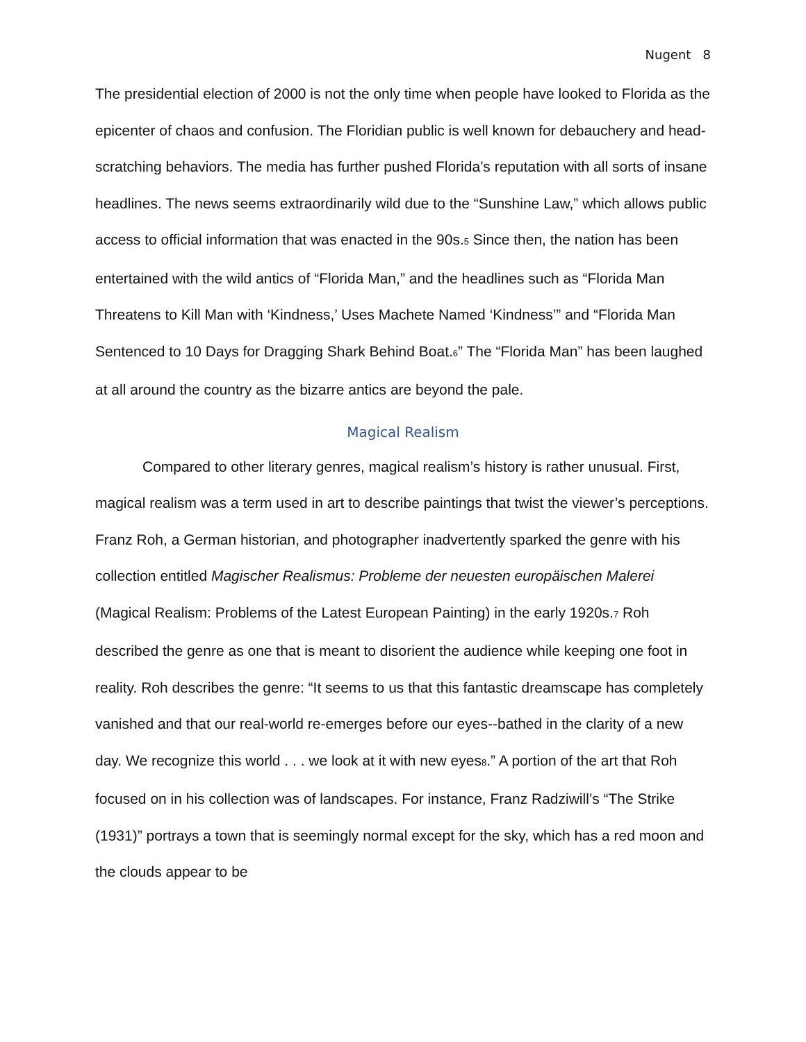Nugent 8
The presidential election of 2000 is not the only time when people have looked to Florida as the epicenter of chaos and confusion. The Floridian public is well known for debauchery and head-scratching behaviors. The media has further pushed Florida’s reputation with all sorts of insane headlines. The news seems extraordinarily wild due to the “Sunshine Law,” which allows public access to official information that was enacted in the 90s.<sub>5</sub> Since then, the nation has been entertained with the wild antics of “Florida Man,” and the headlines such as “Florida Man Threatens to Kill Man with ‘Kindness,’ Uses Machete Named ‘Kindness’” and “Florida Man Sentenced to 10 Days for Dragging Shark Behind Boat.<sub>6</sub>” The “Florida Man” has been laughed at all around the country as the bizarre antics are beyond the pale.
Magical Realism
Compared to other literary genres, magical realism’s history is rather unusual. First, magical realism was a term used in art to describe paintings that twist the viewer’s perceptions. Franz Roh, a German historian, and photographer inadvertently sparked the genre with his collection entitled Magischer Realismus: Probleme der neuesten europäischen Malerei (Magical Realism: Problems of the Latest European Painting) in the early 1920s.<sub>7</sub> Roh described the genre as one that is meant to disorient the audience while keeping one foot in reality. Roh describes the genre: “It seems to us that this fantastic dreamscape has completely vanished and that our real-world re-emerges before our eyes--bathed in the clarity of a new day. We recognize this world . . . we look at it with new eyes<sub>8</sub>.” A portion of the art that Roh focused on in his collection was of landscapes. For instance, Franz Radziwill’s “The Strike (1931)” portrays a town that is seemingly normal except for the sky, which has a red moon and the clouds appear to be